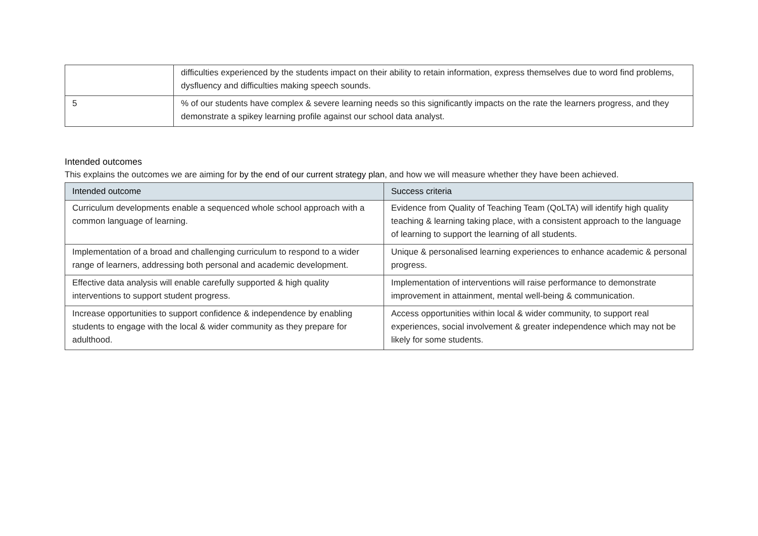| | difficulties experienced by the students impact on their ability to retain information, express themselves due to word find problems, dysfluency and difficulties making speech sounds. |
| 5 | % of our students have complex & severe learning needs so this significantly impacts on the rate the learners progress, and they demonstrate a spikey learning profile against our school data analyst. |
Intended outcomes
This explains the outcomes we are aiming for by the end of our current strategy plan, and how we will measure whether they have been achieved.
| Intended outcome | Success criteria |
| --- | --- |
| Curriculum developments enable a sequenced whole school approach with a common language of learning. | Evidence from Quality of Teaching Team (QoLTA) will identify high quality teaching & learning taking place, with a consistent approach to the language of learning to support the learning of all students. |
| Implementation of a broad and challenging curriculum to respond to a wider range of learners, addressing both personal and academic development. | Unique & personalised learning experiences to enhance academic & personal progress. |
| Effective data analysis will enable carefully supported & high quality interventions to support student progress. | Implementation of interventions will raise performance to demonstrate improvement in attainment, mental well-being & communication. |
| Increase opportunities to support confidence & independence by enabling students to engage with the local & wider community as they prepare for adulthood. | Access opportunities within local & wider community, to support real experiences, social involvement & greater independence which may not be likely for some students. |